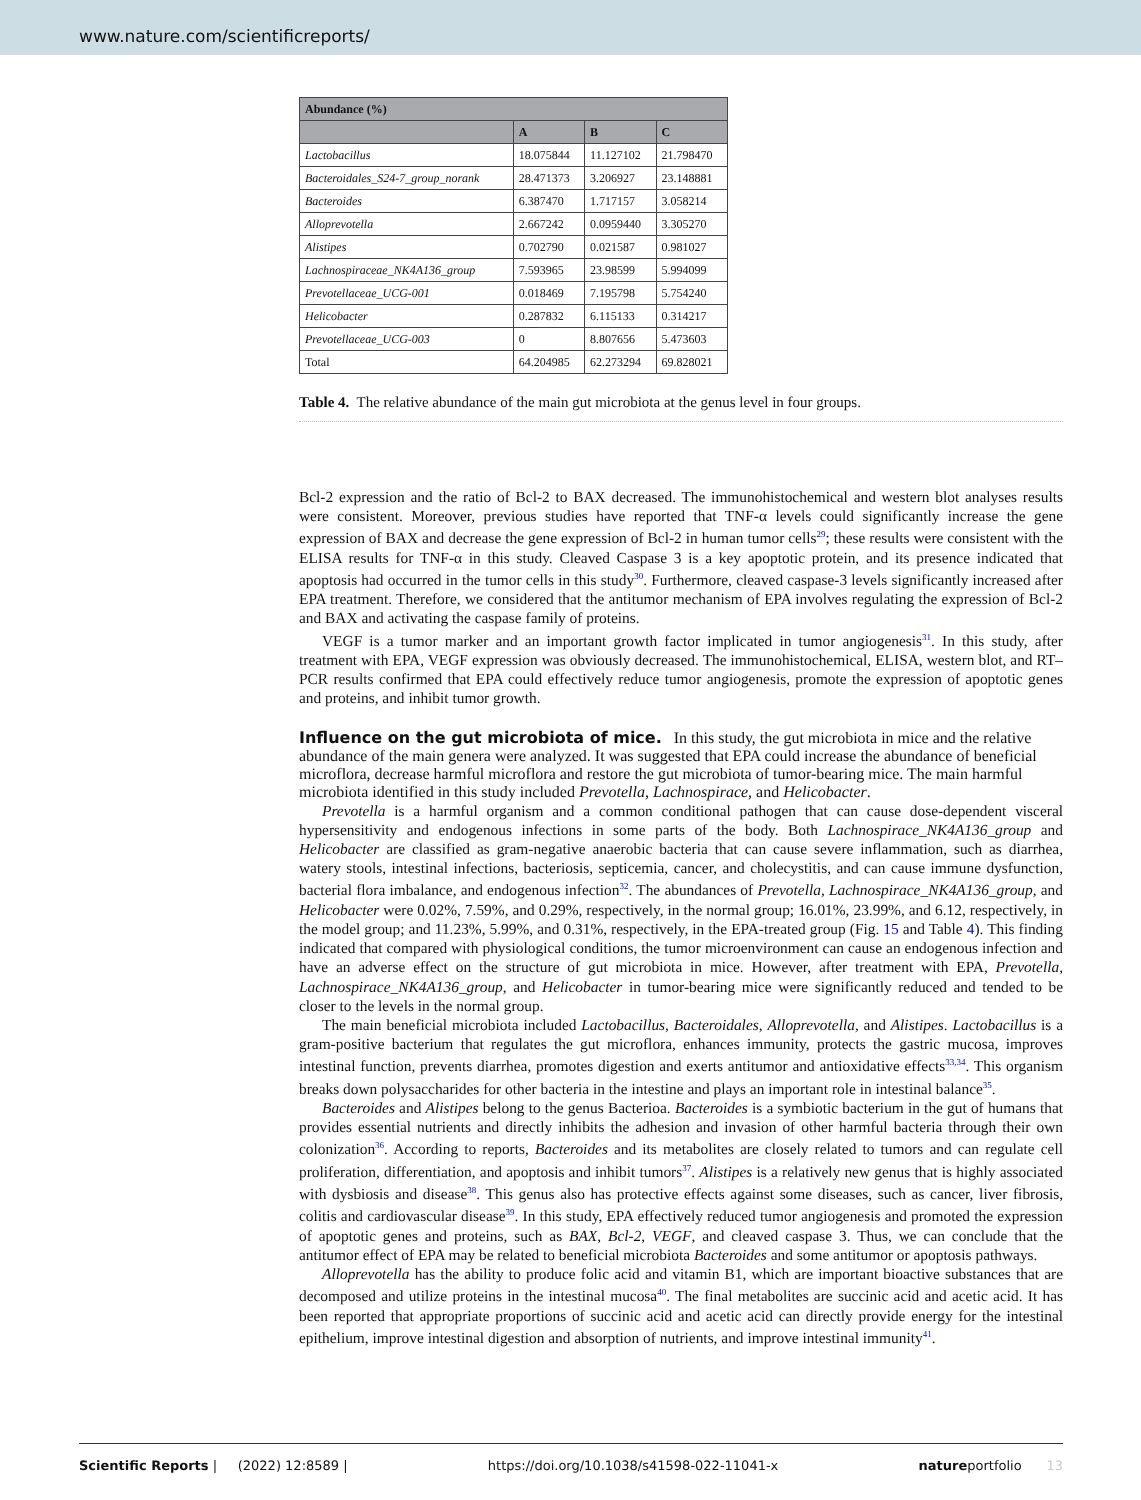www.nature.com/scientificreports/
| Abundance (%) | | | |
| --- | --- | --- | --- |
| | A | B | C |
| Lactobacillus | 18.075844 | 11.127102 | 21.798470 |
| Bacteroidales_S24-7_group_norank | 28.471373 | 3.206927 | 23.148881 |
| Bacteroides | 6.387470 | 1.717157 | 3.058214 |
| Alloprevotella | 2.667242 | 0.0959440 | 3.305270 |
| Alistipes | 0.702790 | 0.021587 | 0.981027 |
| Lachnospiraceae_NK4A136_group | 7.593965 | 23.98599 | 5.994099 |
| Prevotellaceae_UCG-001 | 0.018469 | 7.195798 | 5.754240 |
| Helicobacter | 0.287832 | 6.115133 | 0.314217 |
| Prevotellaceae_UCG-003 | 0 | 8.807656 | 5.473603 |
| Total | 64.204985 | 62.273294 | 69.828021 |
Table 4. The relative abundance of the main gut microbiota at the genus level in four groups.
Bcl-2 expression and the ratio of Bcl-2 to BAX decreased. The immunohistochemical and western blot analyses results were consistent. Moreover, previous studies have reported that TNF-α levels could significantly increase the gene expression of BAX and decrease the gene expression of Bcl-2 in human tumor cells<sup>29</sup>; these results were consistent with the ELISA results for TNF-α in this study. Cleaved Caspase 3 is a key apoptotic protein, and its presence indicated that apoptosis had occurred in the tumor cells in this study<sup>30</sup>. Furthermore, cleaved caspase-3 levels significantly increased after EPA treatment. Therefore, we considered that the antitumor mechanism of EPA involves regulating the expression of Bcl-2 and BAX and activating the caspase family of proteins.
VEGF is a tumor marker and an important growth factor implicated in tumor angiogenesis<sup>31</sup>. In this study, after treatment with EPA, VEGF expression was obviously decreased. The immunohistochemical, ELISA, western blot, and RT–PCR results confirmed that EPA could effectively reduce tumor angiogenesis, promote the expression of apoptotic genes and proteins, and inhibit tumor growth.
Influence on the gut microbiota of mice.
In this study, the gut microbiota in mice and the relative abundance of the main genera were analyzed. It was suggested that EPA could increase the abundance of beneficial microflora, decrease harmful microflora and restore the gut microbiota of tumor-bearing mice. The main harmful microbiota identified in this study included Prevotella, Lachnospirace, and Helicobacter.
Prevotella is a harmful organism and a common conditional pathogen that can cause dose-dependent visceral hypersensitivity and endogenous infections in some parts of the body. Both Lachnospirace_NK4A136_group and Helicobacter are classified as gram-negative anaerobic bacteria that can cause severe inflammation, such as diarrhea, watery stools, intestinal infections, bacteriosis, septicemia, cancer, and cholecystitis, and can cause immune dysfunction, bacterial flora imbalance, and endogenous infection<sup>32</sup>. The abundances of Prevotella, Lachnospirace_NK4A136_group, and Helicobacter were 0.02%, 7.59%, and 0.29%, respectively, in the normal group; 16.01%, 23.99%, and 6.12, respectively, in the model group; and 11.23%, 5.99%, and 0.31%, respectively, in the EPA-treated group (Fig. 15 and Table 4). This finding indicated that compared with physiological conditions, the tumor microenvironment can cause an endogenous infection and have an adverse effect on the structure of gut microbiota in mice. However, after treatment with EPA, Prevotella, Lachnospirace_NK4A136_group, and Helicobacter in tumor-bearing mice were significantly reduced and tended to be closer to the levels in the normal group.
The main beneficial microbiota included Lactobacillus, Bacteroidales, Alloprevotella, and Alistipes. Lactobacillus is a gram-positive bacterium that regulates the gut microflora, enhances immunity, protects the gastric mucosa, improves intestinal function, prevents diarrhea, promotes digestion and exerts antitumor and antioxidative effects<sup>33,34</sup>. This organism breaks down polysaccharides for other bacteria in the intestine and plays an important role in intestinal balance<sup>35</sup>.
Bacteroides and Alistipes belong to the genus Bacterioa. Bacteroides is a symbiotic bacterium in the gut of humans that provides essential nutrients and directly inhibits the adhesion and invasion of other harmful bacteria through their own colonization<sup>36</sup>. According to reports, Bacteroides and its metabolites are closely related to tumors and can regulate cell proliferation, differentiation, and apoptosis and inhibit tumors<sup>37</sup>. Alistipes is a relatively new genus that is highly associated with dysbiosis and disease<sup>38</sup>. This genus also has protective effects against some diseases, such as cancer, liver fibrosis, colitis and cardiovascular disease<sup>39</sup>. In this study, EPA effectively reduced tumor angiogenesis and promoted the expression of apoptotic genes and proteins, such as BAX, Bcl-2, VEGF, and cleaved caspase 3. Thus, we can conclude that the antitumor effect of EPA may be related to beneficial microbiota Bacteroides and some antitumor or apoptosis pathways.
Alloprevotella has the ability to produce folic acid and vitamin B1, which are important bioactive substances that are decomposed and utilize proteins in the intestinal mucosa<sup>40</sup>. The final metabolites are succinic acid and acetic acid. It has been reported that appropriate proportions of succinic acid and acetic acid can directly provide energy for the intestinal epithelium, improve intestinal digestion and absorption of nutrients, and improve intestinal immunity<sup>41</sup>.
Scientific Reports | (2022) 12:8589 | https://doi.org/10.1038/s41598-022-11041-x natureportfolio 13